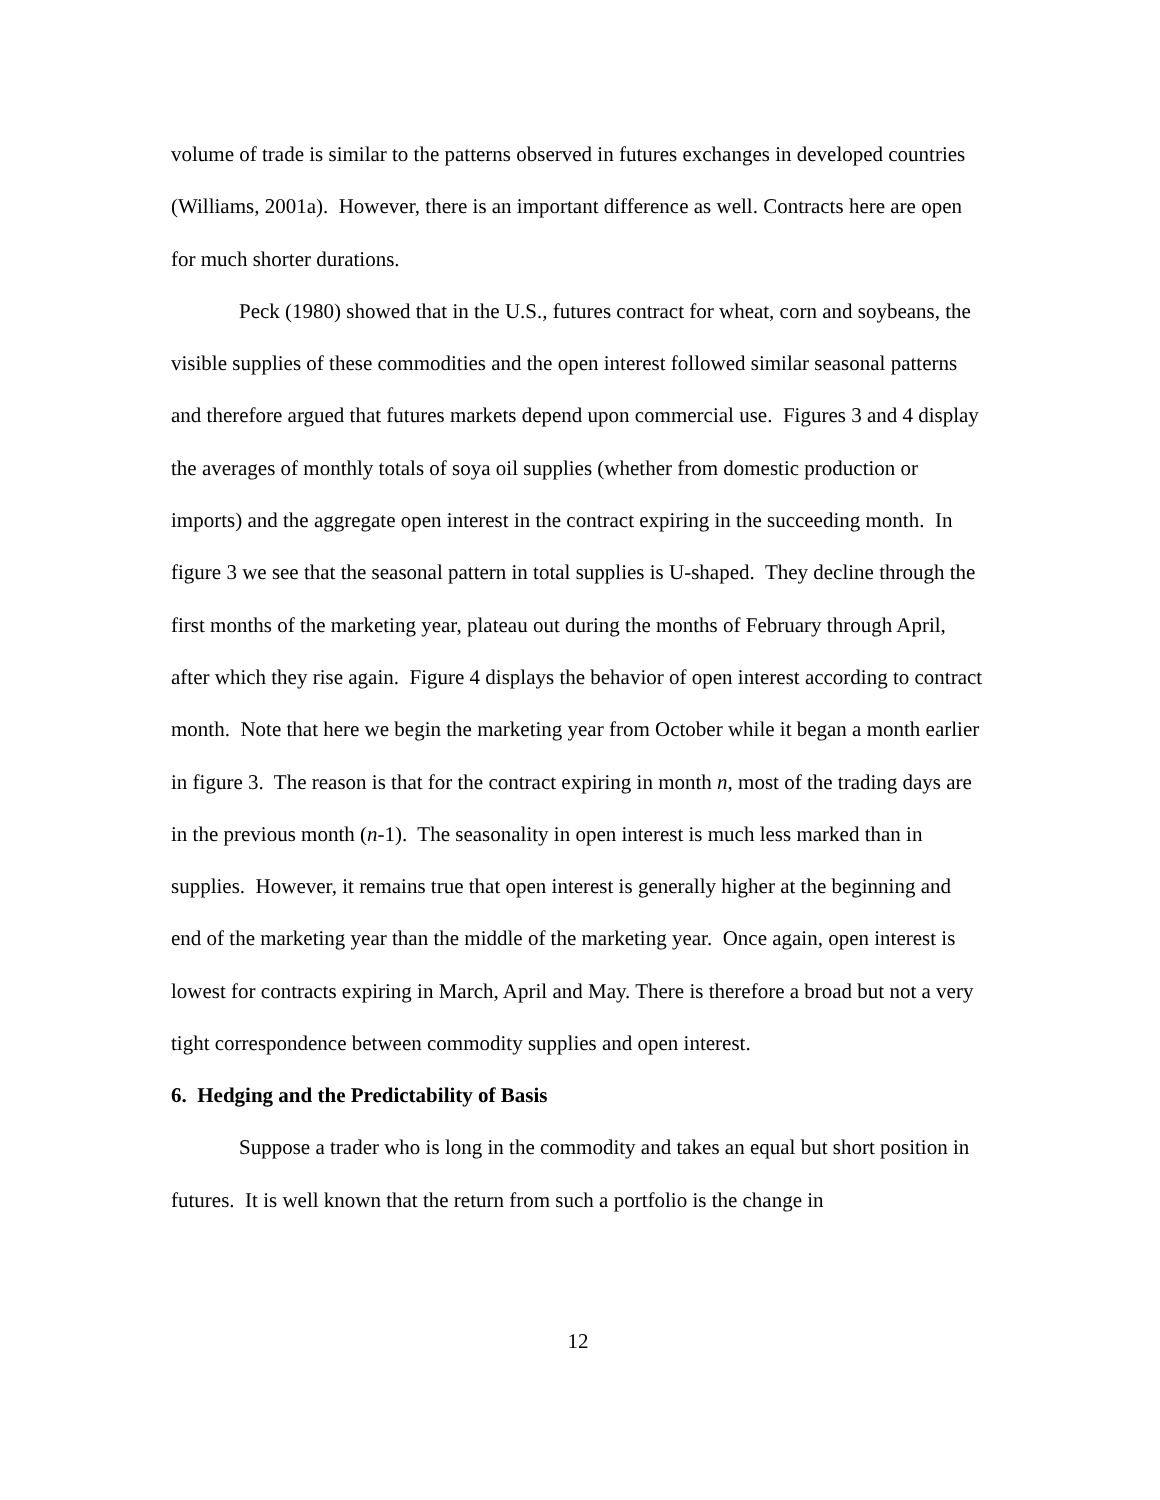volume of trade is similar to the patterns observed in futures exchanges in developed countries (Williams, 2001a). However, there is an important difference as well. Contracts here are open for much shorter durations.
Peck (1980) showed that in the U.S., futures contract for wheat, corn and soybeans, the visible supplies of these commodities and the open interest followed similar seasonal patterns and therefore argued that futures markets depend upon commercial use. Figures 3 and 4 display the averages of monthly totals of soya oil supplies (whether from domestic production or imports) and the aggregate open interest in the contract expiring in the succeeding month. In figure 3 we see that the seasonal pattern in total supplies is U-shaped. They decline through the first months of the marketing year, plateau out during the months of February through April, after which they rise again. Figure 4 displays the behavior of open interest according to contract month. Note that here we begin the marketing year from October while it began a month earlier in figure 3. The reason is that for the contract expiring in month n, most of the trading days are in the previous month (n-1). The seasonality in open interest is much less marked than in supplies. However, it remains true that open interest is generally higher at the beginning and end of the marketing year than the middle of the marketing year. Once again, open interest is lowest for contracts expiring in March, April and May. There is therefore a broad but not a very tight correspondence between commodity supplies and open interest.
6. Hedging and the Predictability of Basis
Suppose a trader who is long in the commodity and takes an equal but short position in futures. It is well known that the return from such a portfolio is the change in
12